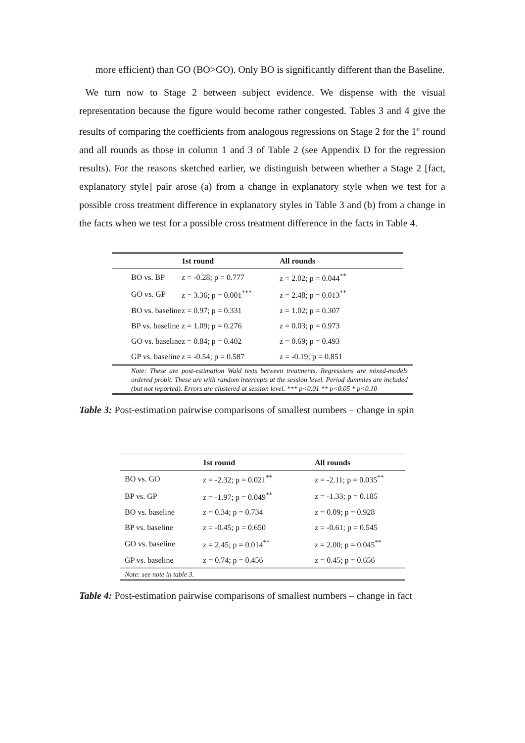more efficient) than GO (BO>GO). Only BO is significantly different than the Baseline.
We turn now to Stage 2 between subject evidence. We dispense with the visual representation because the figure would become rather congested. Tables 3 and 4 give the results of comparing the coefficients from analogous regressions on Stage 2 for the 1<sup>st</sup> round and all rounds as those in column 1 and 3 of Table 2 (see Appendix D for the regression results). For the reasons sketched earlier, we distinguish between whether a Stage 2 [fact, explanatory style] pair arose (a) from a change in explanatory style when we test for a possible cross treatment difference in explanatory styles in Table 3 and (b) from a change in the facts when we test for a possible cross treatment difference in the facts in Table 4.
| | 1st round | All rounds |
| --- | --- | --- |
| BO vs. BP | z = -0.28; p = 0.777 | z = 2.02; p = 0.044<sup>**</sup> |
| GO vs. GP | z = 3.36; p = 0.001<sup>***</sup> | z = 2.48; p = 0.013<sup>**</sup> |
| BO vs. baseline | z = 0.97; p = 0.331 | z = 1.02; p = 0.307 |
| BP vs. baseline | z = 1.09; p = 0.276 | z = 0.03; p = 0.973 |
| GO vs. baseline | z = 0.84; p = 0.402 | z = 0.69; p = 0.493 |
| GP vs. baseline | z = -0.54; p = 0.587 | z = -0.19; p = 0.851 |
Note: These are post-estimation Wald tests between treatments. Regressions are mixed-models ordered probit. These are with random intercepts at the session level. Period dummies are included (but not reported). Errors are clustered at session level. *** p<0.01 ** p<0.05 * p<0.10
Table 3: Post-estimation pairwise comparisons of smallest numbers – change in spin
| | 1st round | All rounds |
| --- | --- | --- |
| BO vs. GO | z = -2.32; p = 0.021<sup>**</sup> | z = -2.11; p = 0.035<sup>**</sup> |
| BP vs. GP | z = -1.97; p = 0.049<sup>**</sup> | z = -1.33; p = 0.185 |
| BO vs. baseline | z = 0.34; p = 0.734 | z = 0.09; p = 0.928 |
| BP vs. baseline | z = -0.45; p = 0.650 | z = -0.61; p = 0.545 |
| GO vs. baseline | z = 2.45; p = 0.014<sup>**</sup> | z = 2.00; p = 0.045<sup>**</sup> |
| GP vs. baseline | z = 0.74; p = 0.456 | z = 0.45; p = 0.656 |
Note: see note in table 3.
Table 4: Post-estimation pairwise comparisons of smallest numbers – change in fact